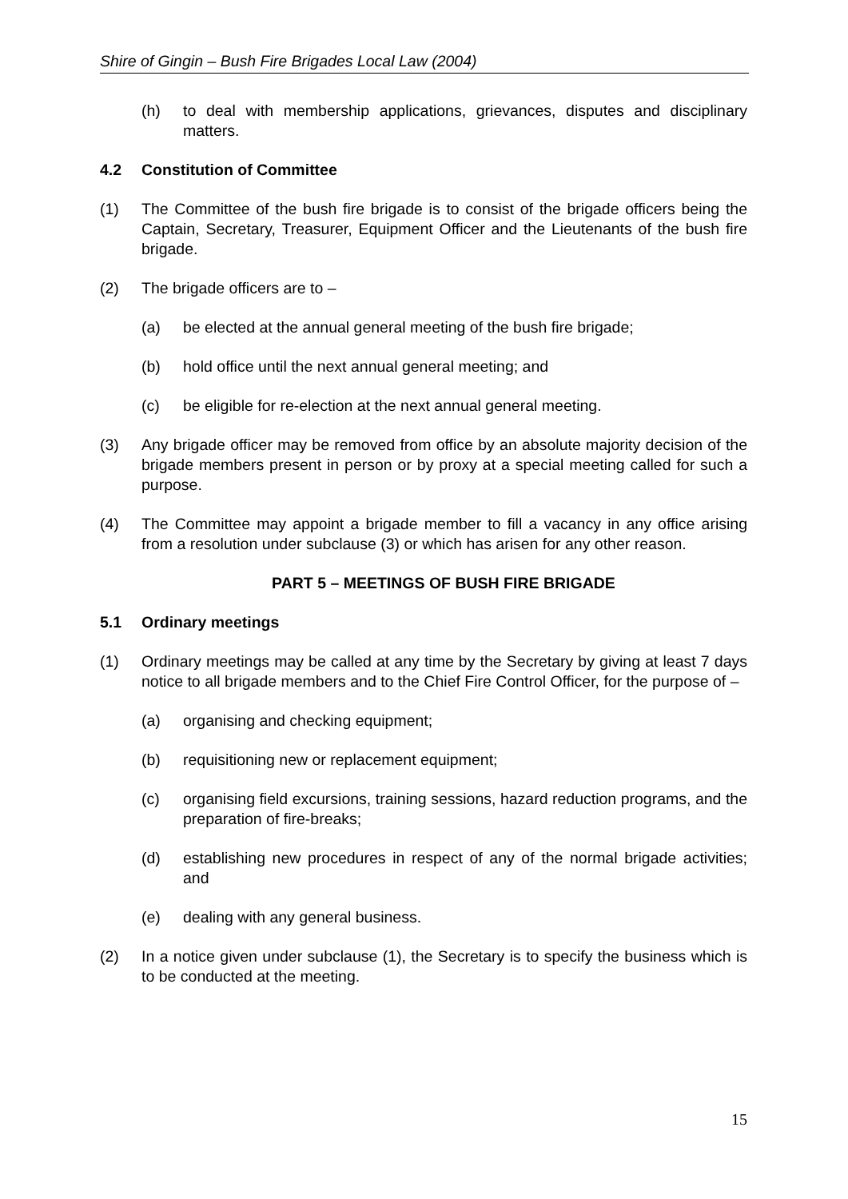Shire of Gingin – Bush Fire Brigades Local Law (2004)
(h) to deal with membership applications, grievances, disputes and disciplinary matters.
4.2 Constitution of Committee
(1) The Committee of the bush fire brigade is to consist of the brigade officers being the Captain, Secretary, Treasurer, Equipment Officer and the Lieutenants of the bush fire brigade.
(2) The brigade officers are to –
(a) be elected at the annual general meeting of the bush fire brigade;
(b) hold office until the next annual general meeting; and
(c) be eligible for re-election at the next annual general meeting.
(3) Any brigade officer may be removed from office by an absolute majority decision of the brigade members present in person or by proxy at a special meeting called for such a purpose.
(4) The Committee may appoint a brigade member to fill a vacancy in any office arising from a resolution under subclause (3) or which has arisen for any other reason.
PART 5 – MEETINGS OF BUSH FIRE BRIGADE
5.1 Ordinary meetings
(1) Ordinary meetings may be called at any time by the Secretary by giving at least 7 days notice to all brigade members and to the Chief Fire Control Officer, for the purpose of –
(a) organising and checking equipment;
(b) requisitioning new or replacement equipment;
(c) organising field excursions, training sessions, hazard reduction programs, and the preparation of fire-breaks;
(d) establishing new procedures in respect of any of the normal brigade activities; and
(e) dealing with any general business.
(2) In a notice given under subclause (1), the Secretary is to specify the business which is to be conducted at the meeting.
15